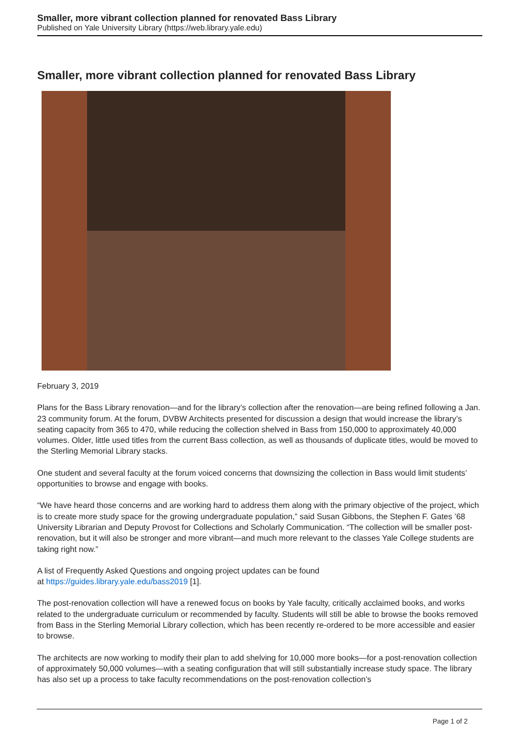Smaller, more vibrant collection planned for renovated Bass Library
Published on Yale University Library (https://web.library.yale.edu)
Smaller, more vibrant collection planned for renovated Bass Library
February 3, 2019
Plans for the Bass Library renovation—and for the library’s collection after the renovation—are being refined following a Jan. 23 community forum. At the forum, DVBW Architects presented for discussion a design that would increase the library’s seating capacity from 365 to 470, while reducing the collection shelved in Bass from 150,000 to approximately 40,000 volumes. Older, little used titles from the current Bass collection, as well as thousands of duplicate titles, would be moved to the Sterling Memorial Library stacks.
One student and several faculty at the forum voiced concerns that downsizing the collection in Bass would limit students’ opportunities to browse and engage with books.
“We have heard those concerns and are working hard to address them along with the primary objective of the project, which is to create more study space for the growing undergraduate population,” said Susan Gibbons, the Stephen F. Gates ’68 University Librarian and Deputy Provost for Collections and Scholarly Communication. “The collection will be smaller post-renovation, but it will also be stronger and more vibrant—and much more relevant to the classes Yale College students are taking right now.”
A list of Frequently Asked Questions and ongoing project updates can be found
at https://guides.library.yale.edu/bass2019 [1].
The post-renovation collection will have a renewed focus on books by Yale faculty, critically acclaimed books, and works related to the undergraduate curriculum or recommended by faculty. Students will still be able to browse the books removed from Bass in the Sterling Memorial Library collection, which has been recently re-ordered to be more accessible and easier to browse.
The architects are now working to modify their plan to add shelving for 10,000 more books—for a post-renovation collection of approximately 50,000 volumes—with a seating configuration that will still substantially increase study space. The library has also set up a process to take faculty recommendations on the post-renovation collection’s
Page 1 of 2